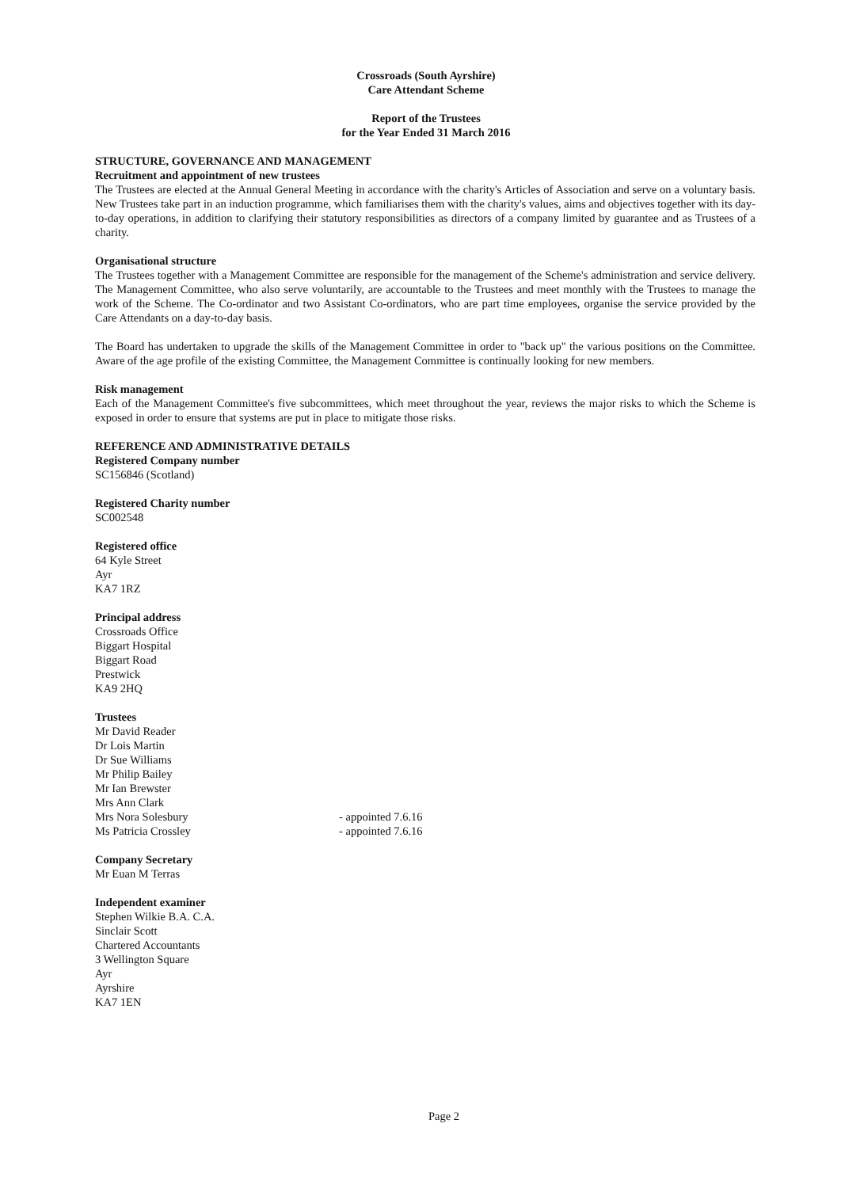Crossroads (South Ayrshire)
Care Attendant Scheme
Report of the Trustees
for the Year Ended 31 March 2016
STRUCTURE, GOVERNANCE AND MANAGEMENT
Recruitment and appointment of new trustees
The Trustees are elected at the Annual General Meeting in accordance with the charity's Articles of Association and serve on a voluntary basis. New Trustees take part in an induction programme, which familiarises them with the charity's values, aims and objectives together with its day-to-day operations, in addition to clarifying their statutory responsibilities as directors of a company limited by guarantee and as Trustees of a charity.
Organisational structure
The Trustees together with a Management Committee are responsible for the management of the Scheme's administration and service delivery. The Management Committee, who also serve voluntarily, are accountable to the Trustees and meet monthly with the Trustees to manage the work of the Scheme. The Co-ordinator and two Assistant Co-ordinators, who are part time employees, organise the service provided by the Care Attendants on a day-to-day basis.
The Board has undertaken to upgrade the skills of the Management Committee in order to "back up" the various positions on the Committee. Aware of the age profile of the existing Committee, the Management Committee is continually looking for new members.
Risk management
Each of the Management Committee's five subcommittees, which meet throughout the year, reviews the major risks to which the Scheme is exposed in order to ensure that systems are put in place to mitigate those risks.
REFERENCE AND ADMINISTRATIVE DETAILS
Registered Company number
SC156846 (Scotland)
Registered Charity number
SC002548
Registered office
64 Kyle Street
Ayr
KA7 1RZ
Principal address
Crossroads Office
Biggart Hospital
Biggart Road
Prestwick
KA9 2HQ
Trustees
Mr David Reader
Dr Lois Martin
Dr Sue Williams
Mr Philip Bailey
Mr Ian Brewster
Mrs Ann Clark
Mrs Nora Solesbury - appointed 7.6.16
Ms Patricia Crossley - appointed 7.6.16
Company Secretary
Mr Euan M Terras
Independent examiner
Stephen Wilkie B.A. C.A.
Sinclair Scott
Chartered Accountants
3 Wellington Square
Ayr
Ayrshire
KA7 1EN
Page 2